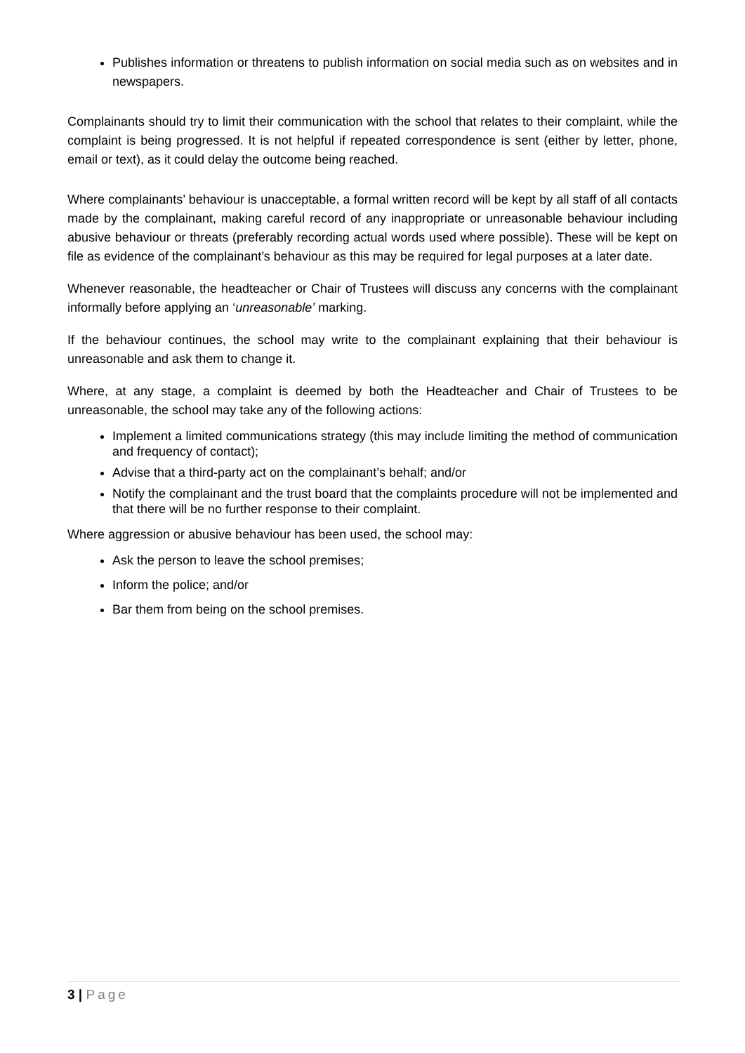Publishes information or threatens to publish information on social media such as on websites and in newspapers.
Complainants should try to limit their communication with the school that relates to their complaint, while the complaint is being progressed. It is not helpful if repeated correspondence is sent (either by letter, phone, email or text), as it could delay the outcome being reached.
Where complainants’ behaviour is unacceptable, a formal written record will be kept by all staff of all contacts made by the complainant, making careful record of any inappropriate or unreasonable behaviour including abusive behaviour or threats (preferably recording actual words used where possible). These will be kept on file as evidence of the complainant’s behaviour as this may be required for legal purposes at a later date.
Whenever reasonable, the headteacher or Chair of Trustees will discuss any concerns with the complainant informally before applying an ‘unreasonable’ marking.
If the behaviour continues, the school may write to the complainant explaining that their behaviour is unreasonable and ask them to change it.
Where, at any stage, a complaint is deemed by both the Headteacher and Chair of Trustees to be unreasonable, the school may take any of the following actions:
Implement a limited communications strategy (this may include limiting the method of communication and frequency of contact);
Advise that a third-party act on the complainant’s behalf; and/or
Notify the complainant and the trust board that the complaints procedure will not be implemented and that there will be no further response to their complaint.
Where aggression or abusive behaviour has been used, the school may:
Ask the person to leave the school premises;
Inform the police; and/or
Bar them from being on the school premises.
3 | Page